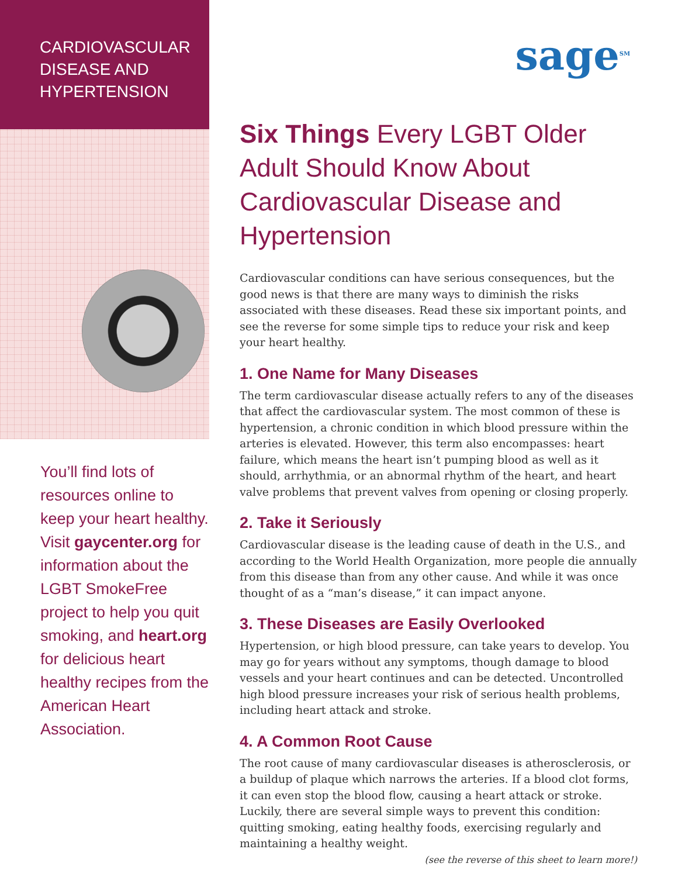CARDIOVASCULAR
DISEASE AND
HYPERTENSION
You’ll find lots of resources online to keep your heart healthy. Visit gaycenter.org for information about the LGBT SmokeFree project to help you quit smoking, and heart.org for delicious heart healthy recipes from the American Heart Association.
sage<sup>SM</sup>
Six Things Every LGBT Older Adult Should Know About Cardiovascular Disease and Hypertension
Cardiovascular conditions can have serious consequences, but the good news is that there are many ways to diminish the risks associated with these diseases. Read these six important points, and see the reverse for some simple tips to reduce your risk and keep your heart healthy.
1. One Name for Many Diseases
The term cardiovascular disease actually refers to any of the diseases that affect the cardiovascular system. The most common of these is hypertension, a chronic condition in which blood pressure within the arteries is elevated. However, this term also encompasses: heart failure, which means the heart isn’t pumping blood as well as it should, arrhythmia, or an abnormal rhythm of the heart, and heart valve problems that prevent valves from opening or closing properly.
2. Take it Seriously
Cardiovascular disease is the leading cause of death in the U.S., and according to the World Health Organization, more people die annually from this disease than from any other cause. And while it was once thought of as a “man’s disease,” it can impact anyone.
3. These Diseases are Easily Overlooked
Hypertension, or high blood pressure, can take years to develop. You may go for years without any symptoms, though damage to blood vessels and your heart continues and can be detected. Uncontrolled high blood pressure increases your risk of serious health problems, including heart attack and stroke.
4. A Common Root Cause
The root cause of many cardiovascular diseases is atherosclerosis, or a buildup of plaque which narrows the arteries. If a blood clot forms, it can even stop the blood flow, causing a heart attack or stroke. Luckily, there are several simple ways to prevent this condition: quitting smoking, eating healthy foods, exercising regularly and maintaining a healthy weight.
(see the reverse of this sheet to learn more!)